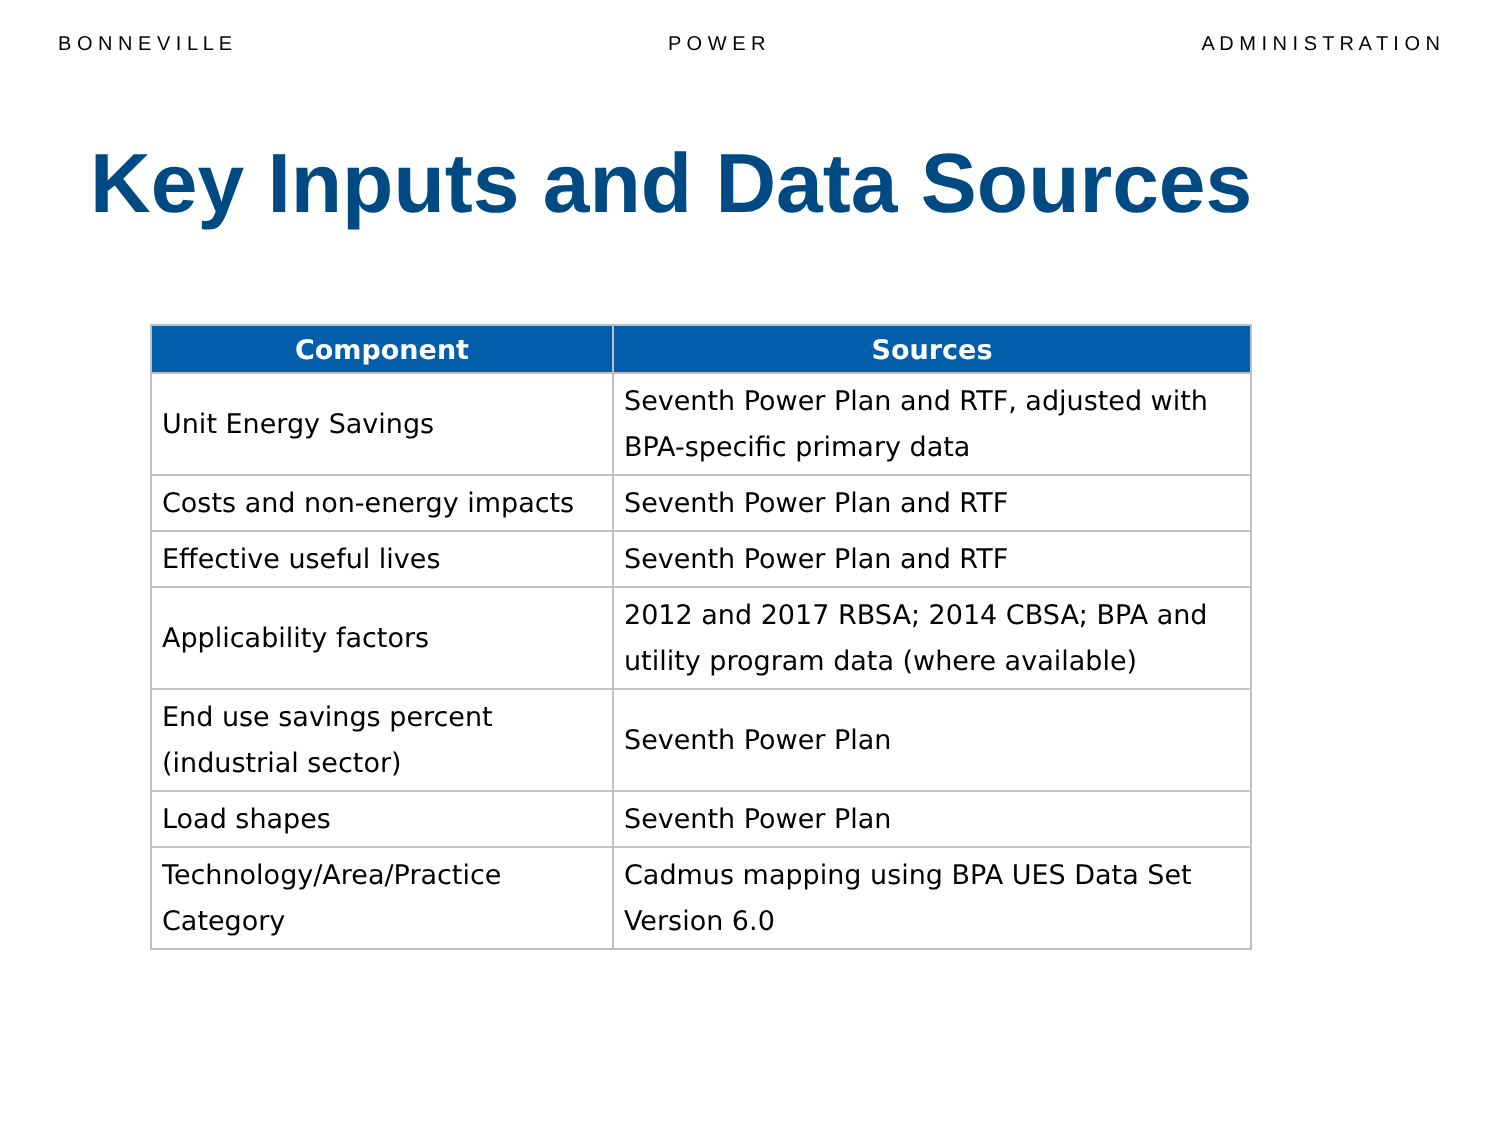B O N N E V I L L E P O W E R A D M I N I S T R A T I O N
Key Inputs and Data Sources
| Component | Sources |
| --- | --- |
| Unit Energy Savings | Seventh Power Plan and RTF, adjusted with BPA-specific primary data |
| Costs and non-energy impacts | Seventh Power Plan and RTF |
| Effective useful lives | Seventh Power Plan and RTF |
| Applicability factors | 2012 and 2017 RBSA; 2014 CBSA; BPA and utility program data (where available) |
| End use savings percent (industrial sector) | Seventh Power Plan |
| Load shapes | Seventh Power Plan |
| Technology/Area/Practice Category | Cadmus mapping using BPA UES Data Set Version 6.0 |